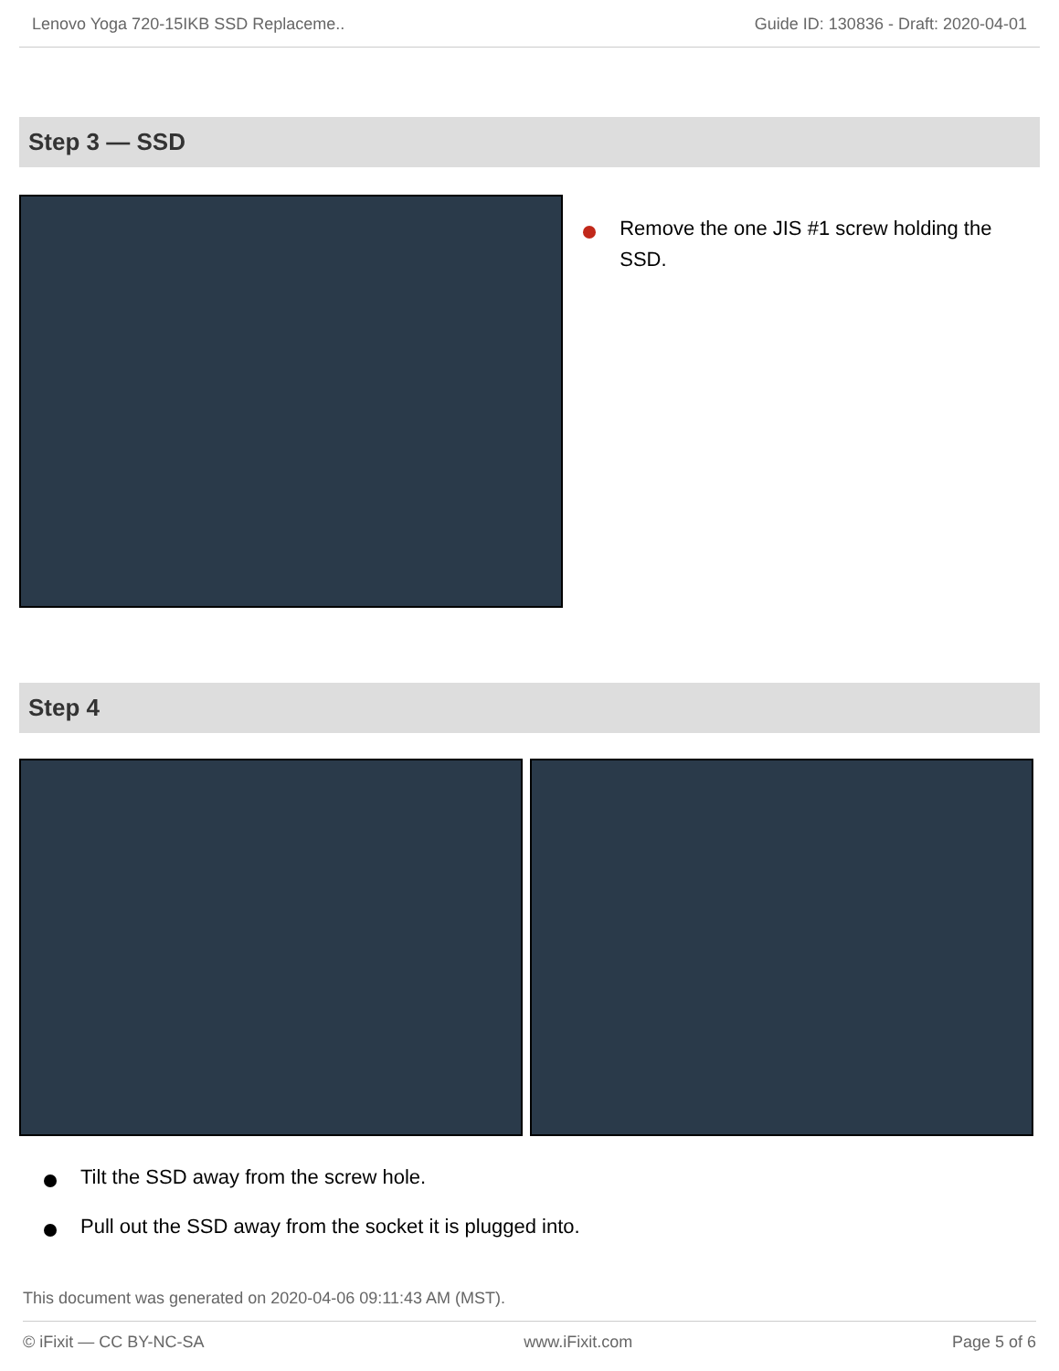Lenovo Yoga 720-15IKB SSD Replaceme.. Guide ID: 130836 - Draft: 2020-04-01
Step 3 — SSD
Remove the one JIS #1 screw holding the SSD.
Step 4
Tilt the SSD away from the screw hole.
Pull out the SSD away from the socket it is plugged into.
This document was generated on 2020-04-06 09:11:43 AM (MST).
© iFixit — CC BY-NC-SA www.iFixit.com Page 5 of 6